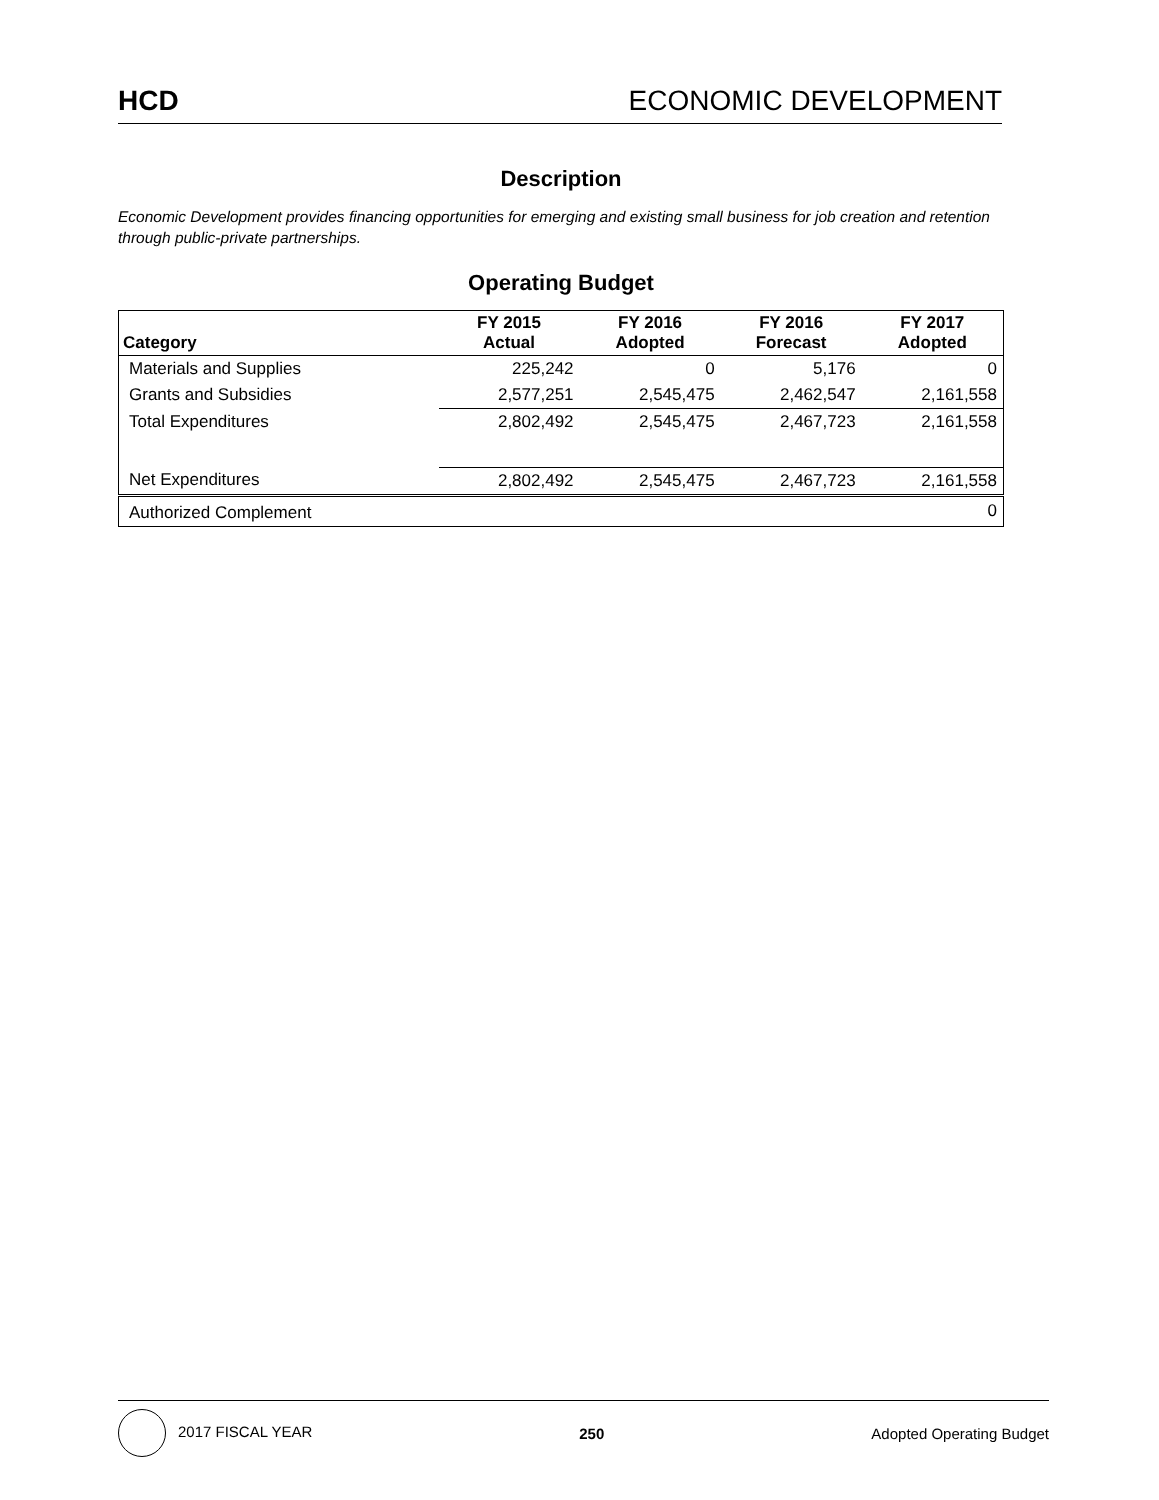HCD ECONOMIC DEVELOPMENT
Description
Economic Development provides financing opportunities for emerging and existing small business for job creation and retention through public-private partnerships.
Operating Budget
| Category | FY 2015 Actual | FY 2016 Adopted | FY 2016 Forecast | FY 2017 Adopted |
| --- | --- | --- | --- | --- |
| Materials and Supplies | 225,242 | 0 | 5,176 | 0 |
| Grants and Subsidies | 2,577,251 | 2,545,475 | 2,462,547 | 2,161,558 |
| Total Expenditures | 2,802,492 | 2,545,475 | 2,467,723 | 2,161,558 |
| Net Expenditures | 2,802,492 | 2,545,475 | 2,467,723 | 2,161,558 |
| Authorized Complement | | | | 0 |
2017 FISCAL YEAR 250 Adopted Operating Budget